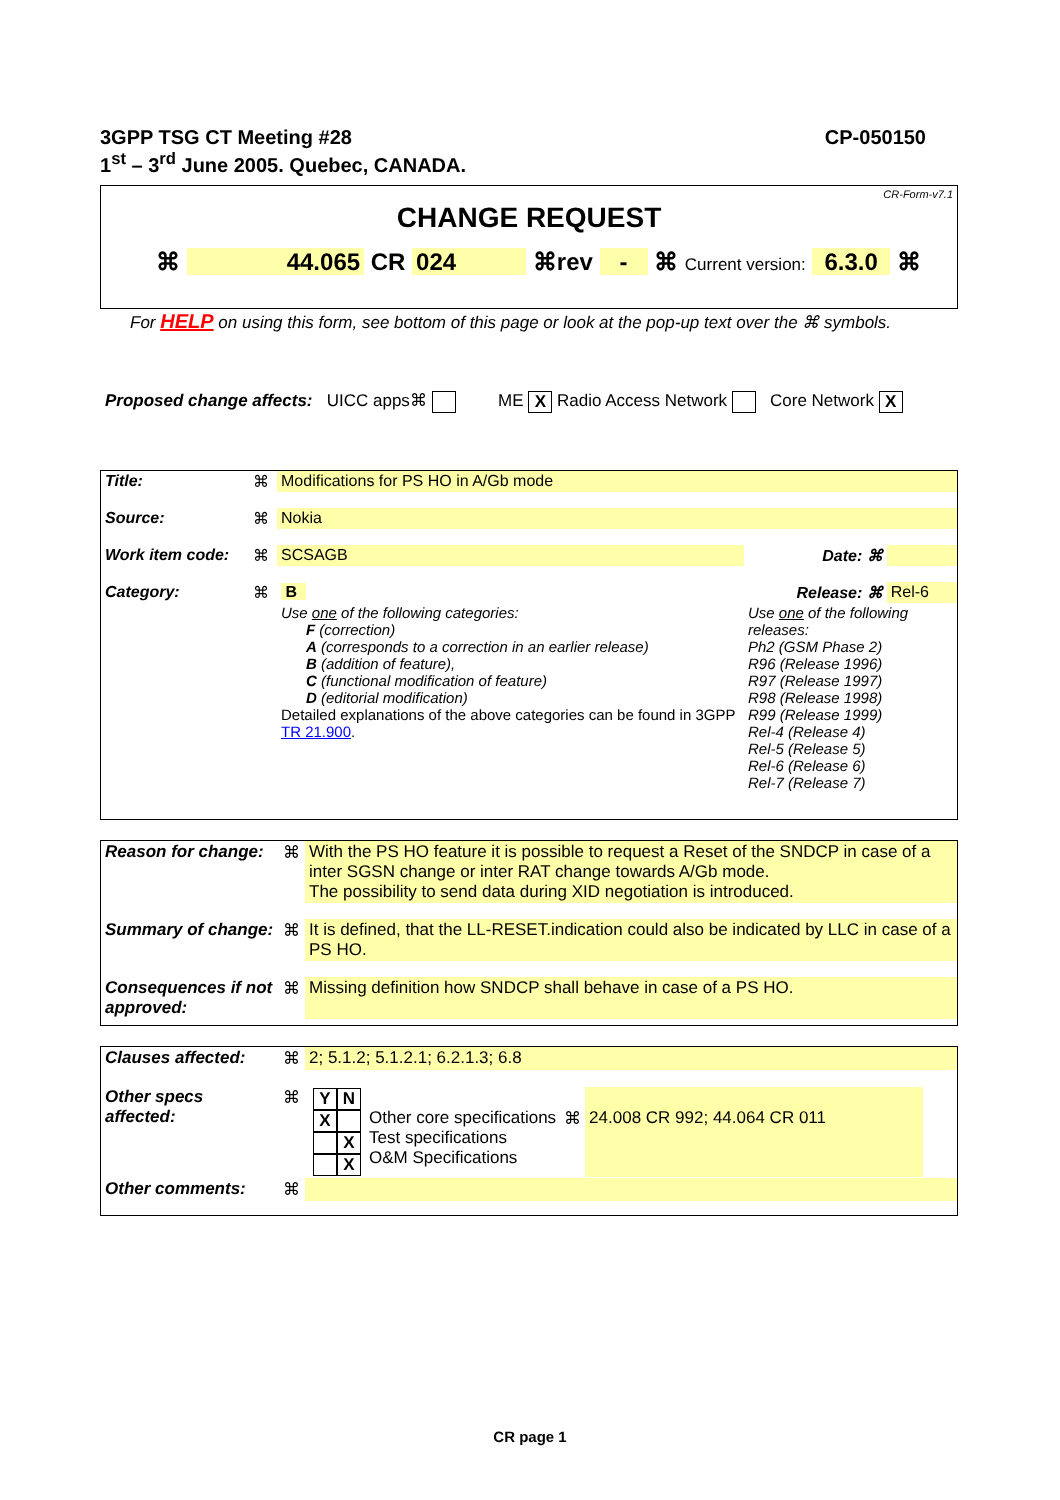CP-050150 3GPP TSG CT Meeting #28
1<sup>st</sup> – 3<sup>rd</sup> June 2005. Quebec, CANADA.
CR-Form-v7.1
CHANGE REQUEST
⌘ 44.065 CR 024 ⌘rev - ⌘ Current version: 6.3.0 ⌘
For HELP on using this form, see bottom of this page or look at the pop-up text over the ⌘ symbols.
Proposed change affects: UICC apps⌘ ME X Radio Access Network Core Network X
| Title: | ⌘ | Modifications for PS HO in A/Gb mode | | |
| Source: | ⌘ | Nokia | | |
| Work item code: | ⌘ | SCSAGB | Date: ⌘ | |
| Category: | ⌘ | B | Release: ⌘ | Rel-6 |
| | | Use one of the following categories: F (correction) A (corresponds to a correction in an earlier release) B (addition of feature), C (functional modification of feature) D (editorial modification) Detailed explanations of the above categories can be found in 3GPP TR 21.900 . | Use one of the following releases: Ph2 (GSM Phase 2) R96 (Release 1996) R97 (Release 1997) R98 (Release 1998) R99 (Release 1999) Rel-4 (Release 4) Rel-5 (Release 5) Rel-6 (Release 6) Rel-7 (Release 7) | |
| Reason for change: | ⌘ | With the PS HO feature it is possible to request a Reset of the SNDCP in case of a inter SGSN change or inter RAT change towards A/Gb mode. The possibility to send data during XID negotiation is introduced. |
| Summary of change: | ⌘ | It is defined, that the LL-RESET.indication could also be indicated by LLC in case of a PS HO. |
| Consequences if not approved: | ⌘ | Missing definition how SNDCP shall behave in case of a PS HO. |
| Clauses affected: | ⌘ | 2; 5.1.2; 5.1.2.1; 6.2.1.3; 6.8 |
| Other specs affected: | ⌘ | / Y N X X X / Other core specifications Test specifications O&M Specifications / ⌘ / 24.008 CR 992; 44.064 CR 011 / |
| Other comments: | ⌘ | |
CR page 1